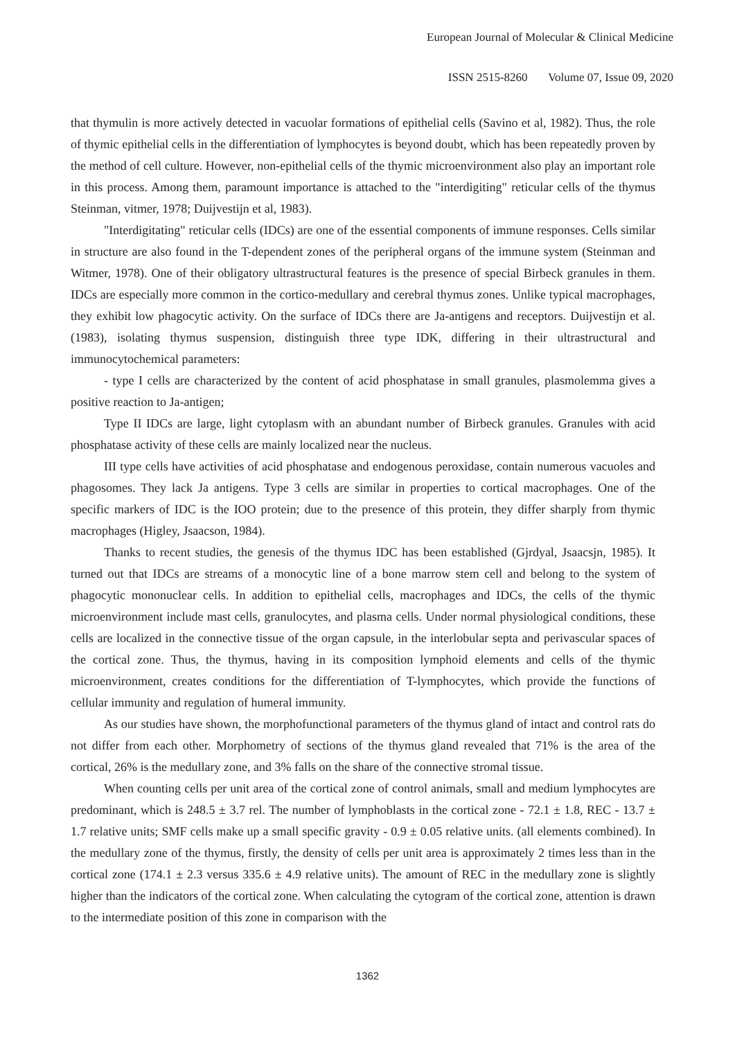European Journal of Molecular & Clinical Medicine
ISSN 2515-8260 Volume 07, Issue 09, 2020
that thymulin is more actively detected in vacuolar formations of epithelial cells (Savino et al, 1982). Thus, the role of thymic epithelial cells in the differentiation of lymphocytes is beyond doubt, which has been repeatedly proven by the method of cell culture. However, non-epithelial cells of the thymic microenvironment also play an important role in this process. Among them, paramount importance is attached to the "interdigiting" reticular cells of the thymus Steinman, vitmer, 1978; Duijvestijn et al, 1983).
"Interdigitating" reticular cells (IDCs) are one of the essential components of immune responses. Cells similar in structure are also found in the T-dependent zones of the peripheral organs of the immune system (Steinman and Witmer, 1978). One of their obligatory ultrastructural features is the presence of special Birbeck granules in them. IDCs are especially more common in the cortico-medullary and cerebral thymus zones. Unlike typical macrophages, they exhibit low phagocytic activity. On the surface of IDCs there are Ja-antigens and receptors. Duijvestijn et al. (1983), isolating thymus suspension, distinguish three type IDK, differing in their ultrastructural and immunocytochemical parameters:
- type I cells are characterized by the content of acid phosphatase in small granules, plasmolemma gives a positive reaction to Ja-antigen;
Type II IDCs are large, light cytoplasm with an abundant number of Birbeck granules. Granules with acid phosphatase activity of these cells are mainly localized near the nucleus.
III type cells have activities of acid phosphatase and endogenous peroxidase, contain numerous vacuoles and phagosomes. They lack Ja antigens. Type 3 cells are similar in properties to cortical macrophages. One of the specific markers of IDC is the IOO protein; due to the presence of this protein, they differ sharply from thymic macrophages (Higley, Jsaacson, 1984).
Thanks to recent studies, the genesis of the thymus IDC has been established (Gjrdyal, Jsaacsjn, 1985). It turned out that IDCs are streams of a monocytic line of a bone marrow stem cell and belong to the system of phagocytic mononuclear cells. In addition to epithelial cells, macrophages and IDCs, the cells of the thymic microenvironment include mast cells, granulocytes, and plasma cells. Under normal physiological conditions, these cells are localized in the connective tissue of the organ capsule, in the interlobular septa and perivascular spaces of the cortical zone. Thus, the thymus, having in its composition lymphoid elements and cells of the thymic microenvironment, creates conditions for the differentiation of T-lymphocytes, which provide the functions of cellular immunity and regulation of humeral immunity.
As our studies have shown, the morphofunctional parameters of the thymus gland of intact and control rats do not differ from each other. Morphometry of sections of the thymus gland revealed that 71% is the area of the cortical, 26% is the medullary zone, and 3% falls on the share of the connective stromal tissue.
When counting cells per unit area of the cortical zone of control animals, small and medium lymphocytes are predominant, which is 248.5 ± 3.7 rel. The number of lymphoblasts in the cortical zone - 72.1 ± 1.8, REC - 13.7 ± 1.7 relative units; SMF cells make up a small specific gravity - 0.9 ± 0.05 relative units. (all elements combined). In the medullary zone of the thymus, firstly, the density of cells per unit area is approximately 2 times less than in the cortical zone (174.1 ± 2.3 versus 335.6 ± 4.9 relative units). The amount of REC in the medullary zone is slightly higher than the indicators of the cortical zone. When calculating the cytogram of the cortical zone, attention is drawn to the intermediate position of this zone in comparison with the
1362